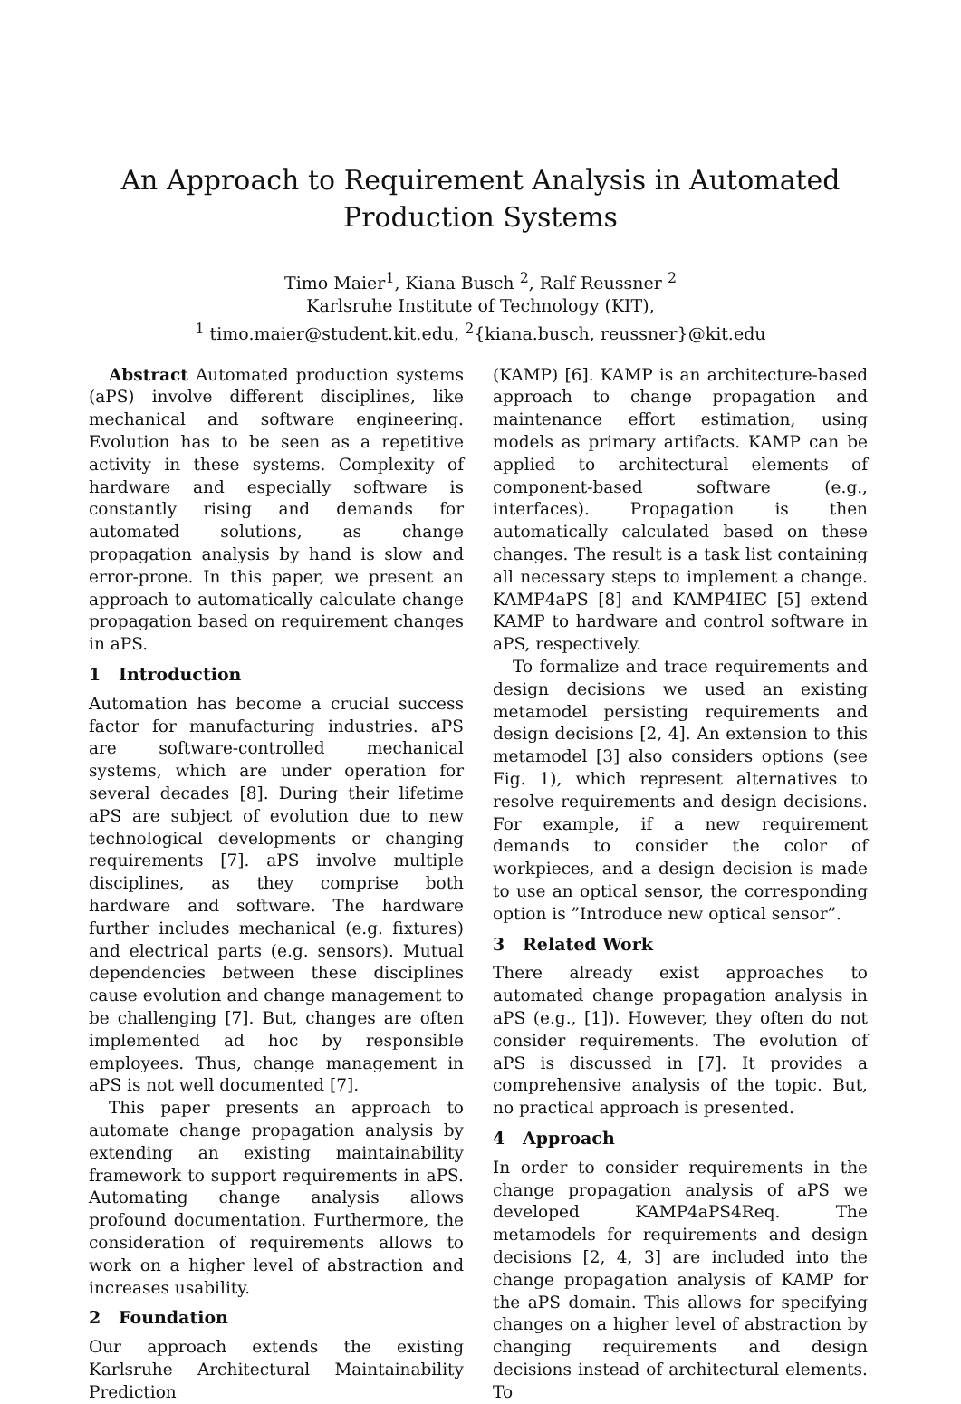An Approach to Requirement Analysis in Automated Production Systems
Timo Maier<sup>1</sup>, Kiana Busch <sup>2</sup>, Ralf Reussner <sup>2</sup>
Karlsruhe Institute of Technology (KIT),
<sup>1</sup> timo.maier@student.kit.edu, <sup>2</sup>{kiana.busch, reussner}@kit.edu
Abstract Automated production systems (aPS) involve different disciplines, like mechanical and software engineering. Evolution has to be seen as a repetitive activity in these systems. Complexity of hardware and especially software is constantly rising and demands for automated solutions, as change propagation analysis by hand is slow and error-prone. In this paper, we present an approach to automatically calculate change propagation based on requirement changes in aPS.
1 Introduction
Automation has become a crucial success factor for manufacturing industries. aPS are software-controlled mechanical systems, which are under operation for several decades [8]. During their lifetime aPS are subject of evolution due to new technological developments or changing requirements [7]. aPS involve multiple disciplines, as they comprise both hardware and software. The hardware further includes mechanical (e.g. fixtures) and electrical parts (e.g. sensors). Mutual dependencies between these disciplines cause evolution and change management to be challenging [7]. But, changes are often implemented ad hoc by responsible employees. Thus, change management in aPS is not well documented [7].
This paper presents an approach to automate change propagation analysis by extending an existing maintainability framework to support requirements in aPS. Automating change analysis allows profound documentation. Furthermore, the consideration of requirements allows to work on a higher level of abstraction and increases usability.
2 Foundation
Our approach extends the existing Karlsruhe Architectural Maintainability Prediction
(KAMP) [6]. KAMP is an architecture-based approach to change propagation and maintenance effort estimation, using models as primary artifacts. KAMP can be applied to architectural elements of component-based software (e.g., interfaces). Propagation is then automatically calculated based on these changes. The result is a task list containing all necessary steps to implement a change. KAMP4aPS [8] and KAMP4IEC [5] extend KAMP to hardware and control software in aPS, respectively.
To formalize and trace requirements and design decisions we used an existing metamodel persisting requirements and design decisions [2, 4]. An extension to this metamodel [3] also considers options (see Fig. 1), which represent alternatives to resolve requirements and design decisions. For example, if a new requirement demands to consider the color of workpieces, and a design decision is made to use an optical sensor, the corresponding option is ”Introduce new optical sensor”.
3 Related Work
There already exist approaches to automated change propagation analysis in aPS (e.g., [1]). However, they often do not consider requirements. The evolution of aPS is discussed in [7]. It provides a comprehensive analysis of the topic. But, no practical approach is presented.
4 Approach
In order to consider requirements in the change propagation analysis of aPS we developed KAMP4aPS4Req. The metamodels for requirements and design decisions [2, 4, 3] are included into the change propagation analysis of KAMP for the aPS domain. This allows for specifying changes on a higher level of abstraction by changing requirements and design decisions instead of architectural elements. To